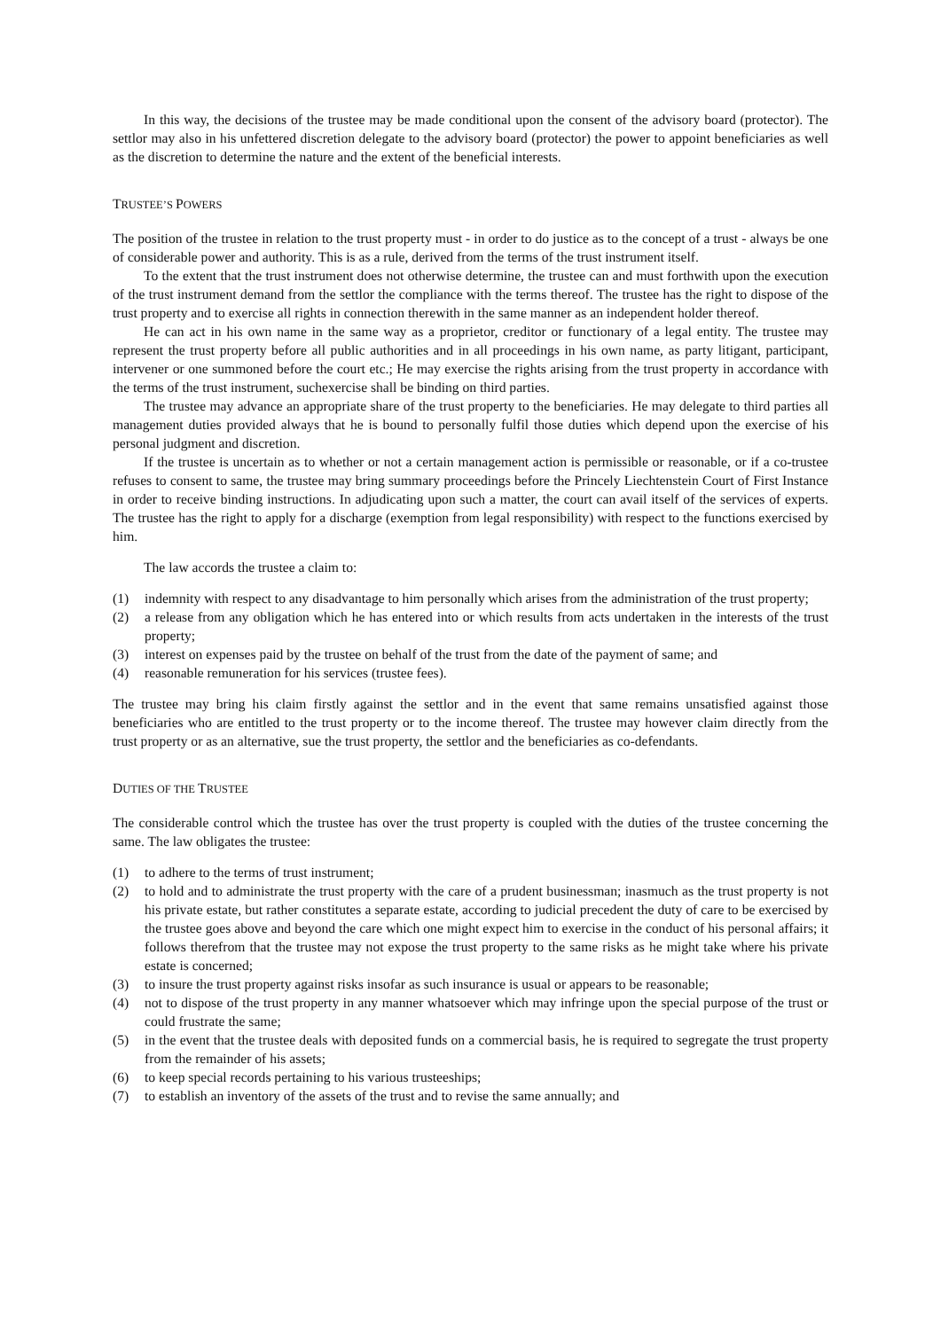In this way, the decisions of the trustee may be made conditional upon the consent of the advisory board (protector). The settlor may also in his unfettered discretion delegate to the advisory board (protector) the power to appoint beneficiaries as well as the discretion to determine the nature and the extent of the beneficial interests.
TRUSTEE’S POWERS
The position of the trustee in relation to the trust property must - in order to do justice as to the concept of a trust - always be one of considerable power and authority. This is as a rule, derived from the terms of the trust instrument itself.
To the extent that the trust instrument does not otherwise determine, the trustee can and must forthwith upon the execution of the trust instrument demand from the settlor the compliance with the terms thereof. The trustee has the right to dispose of the trust property and to exercise all rights in connection therewith in the same manner as an independent holder thereof.
He can act in his own name in the same way as a proprietor, creditor or functionary of a legal entity. The trustee may represent the trust property before all public authorities and in all proceedings in his own name, as party litigant, participant, intervener or one summoned before the court etc.; He may exercise the rights arising from the trust property in accordance with the terms of the trust instrument, suchexercise shall be binding on third parties.
The trustee may advance an appropriate share of the trust property to the beneficiaries. He may delegate to third parties all management duties provided always that he is bound to personally fulfil those duties which depend upon the exercise of his personal judgment and discretion.
If the trustee is uncertain as to whether or not a certain management action is permissible or reasonable, or if a co-trustee refuses to consent to same, the trustee may bring summary proceedings before the Princely Liechtenstein Court of First Instance in order to receive binding instructions. In adjudicating upon such a matter, the court can avail itself of the services of experts. The trustee has the right to apply for a discharge (exemption from legal responsibility) with respect to the functions exercised by him.
The law accords the trustee a claim to:
(1) indemnity with respect to any disadvantage to him personally which arises from the administration of the trust property;
(2) a release from any obligation which he has entered into or which results from acts undertaken in the interests of the trust property;
(3) interest on expenses paid by the trustee on behalf of the trust from the date of the payment of same; and
(4) reasonable remuneration for his services (trustee fees).
The trustee may bring his claim firstly against the settlor and in the event that same remains unsatisfied against those beneficiaries who are entitled to the trust property or to the income thereof. The trustee may however claim directly from the trust property or as an alternative, sue the trust property, the settlor and the beneficiaries as co-defendants.
DUTIES OF THE TRUSTEE
The considerable control which the trustee has over the trust property is coupled with the duties of the trustee concerning the same. The law obligates the trustee:
(1) to adhere to the terms of trust instrument;
(2) to hold and to administrate the trust property with the care of a prudent businessman; inasmuch as the trust property is not his private estate, but rather constitutes a separate estate, according to judicial precedent the duty of care to be exercised by the trustee goes above and beyond the care which one might expect him to exercise in the conduct of his personal affairs; it follows therefrom that the trustee may not expose the trust property to the same risks as he might take where his private estate is concerned;
(3) to insure the trust property against risks insofar as such insurance is usual or appears to be reasonable;
(4) not to dispose of the trust property in any manner whatsoever which may infringe upon the special purpose of the trust or could frustrate the same;
(5) in the event that the trustee deals with deposited funds on a commercial basis, he is required to segregate the trust property from the remainder of his assets;
(6) to keep special records pertaining to his various trusteeships;
(7) to establish an inventory of the assets of the trust and to revise the same annually; and